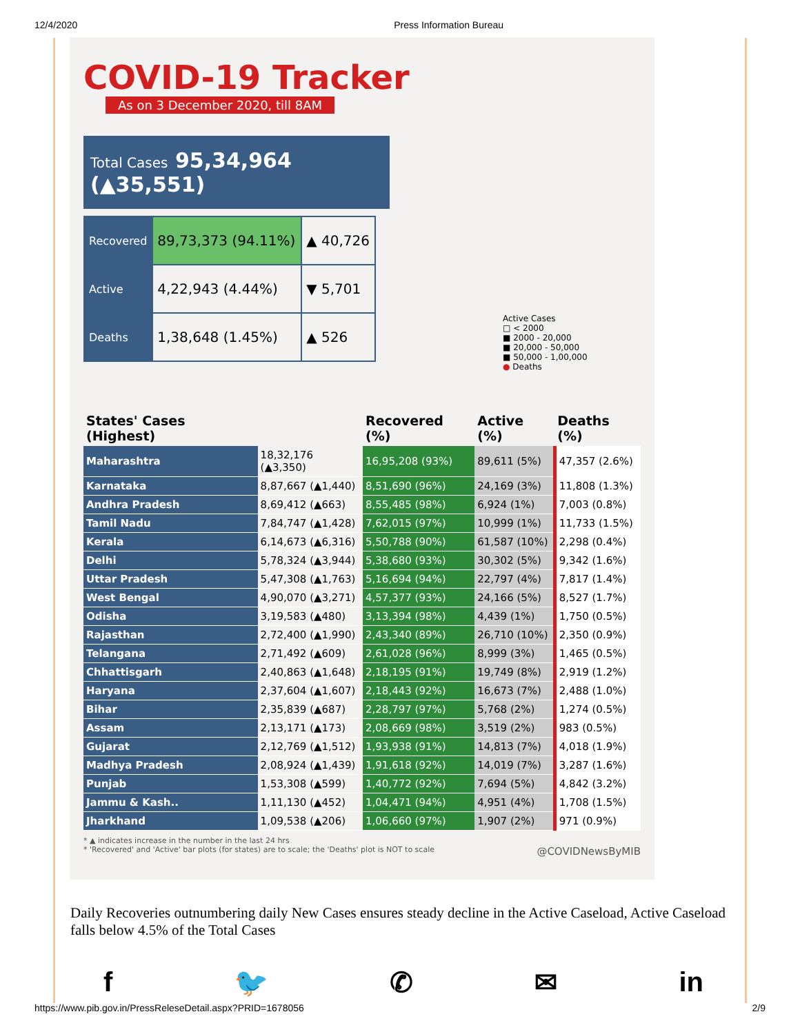12/4/2020 Press Information Bureau
COVID-19 Tracker
As on 3 December 2020, till 8AM
Total Cases 95,34,964 (▲35,551)
| Recovered | 89,73,373 (94.11%) | ▲ 40,726 |
| Active | 4,22,943 (4.44%) | ▼ 5,701 |
| Deaths | 1,38,648 (1.45%) | ▲ 526 |
Active Cases
□ < 2000
■ 2000 - 20,000
■ 20,000 - 50,000
■ 50,000 - 1,00,000
● Deaths
| States' Cases (Highest) | | Recovered (%) | Active (%) | Deaths (%) |
| --- | --- | --- | --- | --- |
| Maharashtra | 18,32,176 (▲3,350) | 16,95,208 (93%) | 89,611 (5%) | 47,357 (2.6%) |
| Karnataka | 8,87,667 (▲1,440) | 8,51,690 (96%) | 24,169 (3%) | 11,808 (1.3%) |
| Andhra Pradesh | 8,69,412 (▲663) | 8,55,485 (98%) | 6,924 (1%) | 7,003 (0.8%) |
| Tamil Nadu | 7,84,747 (▲1,428) | 7,62,015 (97%) | 10,999 (1%) | 11,733 (1.5%) |
| Kerala | 6,14,673 (▲6,316) | 5,50,788 (90%) | 61,587 (10%) | 2,298 (0.4%) |
| Delhi | 5,78,324 (▲3,944) | 5,38,680 (93%) | 30,302 (5%) | 9,342 (1.6%) |
| Uttar Pradesh | 5,47,308 (▲1,763) | 5,16,694 (94%) | 22,797 (4%) | 7,817 (1.4%) |
| West Bengal | 4,90,070 (▲3,271) | 4,57,377 (93%) | 24,166 (5%) | 8,527 (1.7%) |
| Odisha | 3,19,583 (▲480) | 3,13,394 (98%) | 4,439 (1%) | 1,750 (0.5%) |
| Rajasthan | 2,72,400 (▲1,990) | 2,43,340 (89%) | 26,710 (10%) | 2,350 (0.9%) |
| Telangana | 2,71,492 (▲609) | 2,61,028 (96%) | 8,999 (3%) | 1,465 (0.5%) |
| Chhattisgarh | 2,40,863 (▲1,648) | 2,18,195 (91%) | 19,749 (8%) | 2,919 (1.2%) |
| Haryana | 2,37,604 (▲1,607) | 2,18,443 (92%) | 16,673 (7%) | 2,488 (1.0%) |
| Bihar | 2,35,839 (▲687) | 2,28,797 (97%) | 5,768 (2%) | 1,274 (0.5%) |
| Assam | 2,13,171 (▲173) | 2,08,669 (98%) | 3,519 (2%) | 983 (0.5%) |
| Gujarat | 2,12,769 (▲1,512) | 1,93,938 (91%) | 14,813 (7%) | 4,018 (1.9%) |
| Madhya Pradesh | 2,08,924 (▲1,439) | 1,91,618 (92%) | 14,019 (7%) | 3,287 (1.6%) |
| Punjab | 1,53,308 (▲599) | 1,40,772 (92%) | 7,694 (5%) | 4,842 (3.2%) |
| Jammu & Kash.. | 1,11,130 (▲452) | 1,04,471 (94%) | 4,951 (4%) | 1,708 (1.5%) |
| Jharkhand | 1,09,538 (▲206) | 1,06,660 (97%) | 1,907 (2%) | 971 (0.9%) |
* ▲ indicates increase in the number in the last 24 hrs
* 'Recovered' and 'Active' bar plots (for states) are to scale; the 'Deaths' plot is NOT to scale @COVIDNewsByMIB
Daily Recoveries outnumbering daily New Cases ensures steady decline in the Active Caseload, Active Caseload falls below 4.5% of the Total Cases
f 🐦 ✆ ✉ in
https://www.pib.gov.in/PressReleseDetail.aspx?PRID=1678056 2/9